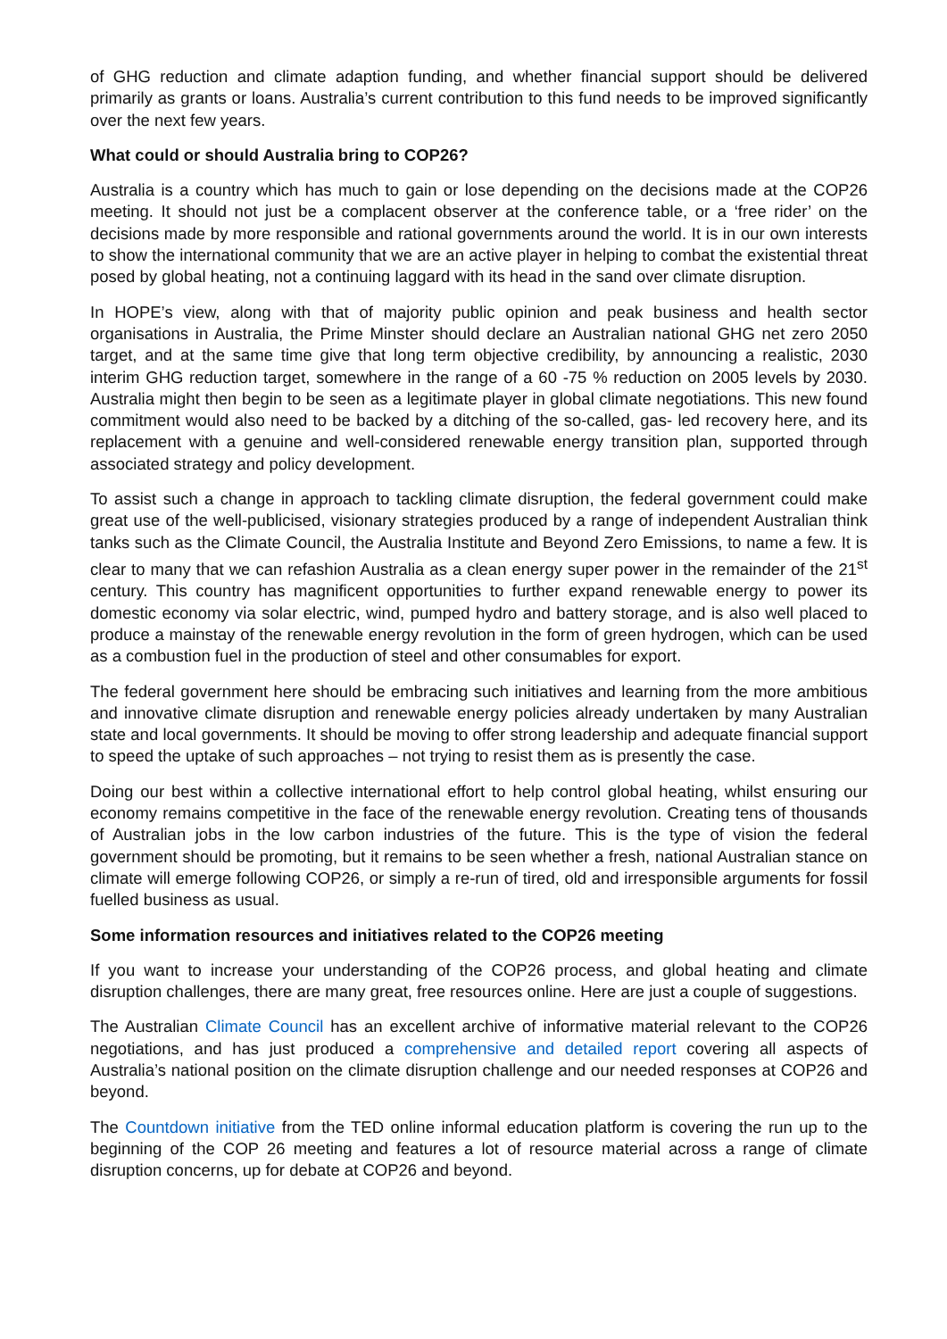of GHG reduction and climate adaption funding, and whether financial support should be delivered primarily as grants or loans. Australia’s current contribution to this fund needs to be improved significantly over the next few years.
What could or should Australia bring to COP26?
Australia is a country which has much to gain or lose depending on the decisions made at the COP26 meeting. It should not just be a complacent observer at the conference table, or a ‘free rider’ on the decisions made by more responsible and rational governments around the world. It is in our own interests to show the international community that we are an active player in helping to combat the existential threat posed by global heating, not a continuing laggard with its head in the sand over climate disruption.
In HOPE’s view, along with that of majority public opinion and peak business and health sector organisations in Australia, the Prime Minster should declare an Australian national GHG net zero 2050 target, and at the same time give that long term objective credibility, by announcing a realistic, 2030 interim GHG reduction target, somewhere in the range of a 60 -75 % reduction on 2005 levels by 2030. Australia might then begin to be seen as a legitimate player in global climate negotiations. This new found commitment would also need to be backed by a ditching of the so-called, gas- led recovery here, and its replacement with a genuine and well-considered renewable energy transition plan, supported through associated strategy and policy development.
To assist such a change in approach to tackling climate disruption, the federal government could make great use of the well-publicised, visionary strategies produced by a range of independent Australian think tanks such as the Climate Council, the Australia Institute and Beyond Zero Emissions, to name a few. It is clear to many that we can refashion Australia as a clean energy super power in the remainder of the 21<sup>st</sup> century. This country has magnificent opportunities to further expand renewable energy to power its domestic economy via solar electric, wind, pumped hydro and battery storage, and is also well placed to produce a mainstay of the renewable energy revolution in the form of green hydrogen, which can be used as a combustion fuel in the production of steel and other consumables for export.
The federal government here should be embracing such initiatives and learning from the more ambitious and innovative climate disruption and renewable energy policies already undertaken by many Australian state and local governments. It should be moving to offer strong leadership and adequate financial support to speed the uptake of such approaches – not trying to resist them as is presently the case.
Doing our best within a collective international effort to help control global heating, whilst ensuring our economy remains competitive in the face of the renewable energy revolution. Creating tens of thousands of Australian jobs in the low carbon industries of the future. This is the type of vision the federal government should be promoting, but it remains to be seen whether a fresh, national Australian stance on climate will emerge following COP26, or simply a re-run of tired, old and irresponsible arguments for fossil fuelled business as usual.
Some information resources and initiatives related to the COP26 meeting
If you want to increase your understanding of the COP26 process, and global heating and climate disruption challenges, there are many great, free resources online. Here are just a couple of suggestions.
The Australian Climate Council has an excellent archive of informative material relevant to the COP26 negotiations, and has just produced a comprehensive and detailed report covering all aspects of Australia’s national position on the climate disruption challenge and our needed responses at COP26 and beyond.
The Countdown initiative from the TED online informal education platform is covering the run up to the beginning of the COP 26 meeting and features a lot of resource material across a range of climate disruption concerns, up for debate at COP26 and beyond.